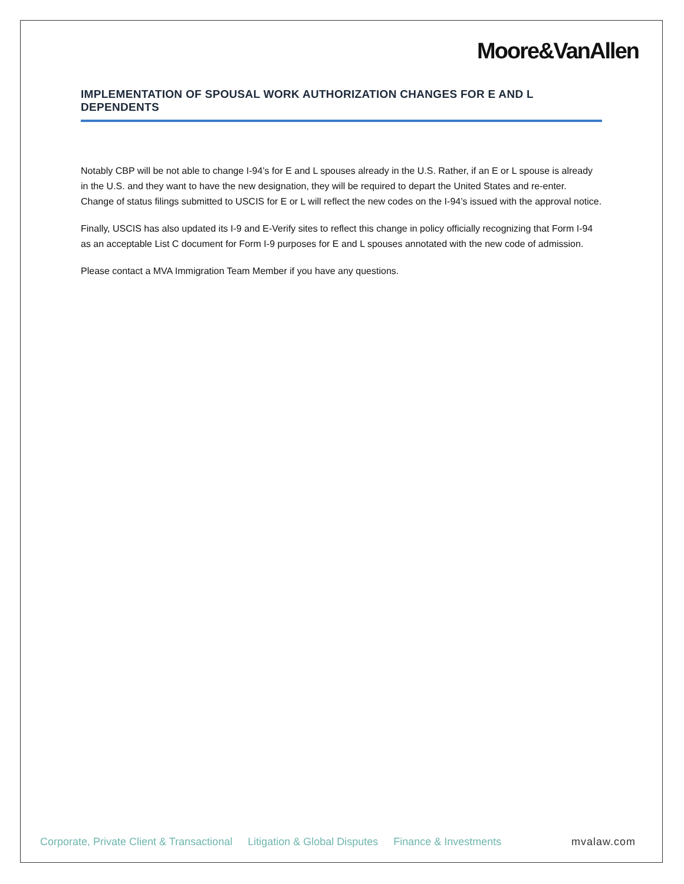Moore&VanAllen
IMPLEMENTATION OF SPOUSAL WORK AUTHORIZATION CHANGES FOR E AND L DEPENDENTS
Notably CBP will be not able to change I-94’s for E and L spouses already in the U.S. Rather, if an E or L spouse is already in the U.S. and they want to have the new designation, they will be required to depart the United States and re-enter. Change of status filings submitted to USCIS for E or L will reflect the new codes on the I-94’s issued with the approval notice.
Finally, USCIS has also updated its I-9 and E-Verify sites to reflect this change in policy officially recognizing that Form I-94 as an acceptable List C document for Form I-9 purposes for E and L spouses annotated with the new code of admission.
Please contact a MVA Immigration Team Member if you have any questions.
Corporate, Private Client & Transactional Litigation & Global Disputes Finance & Investments mvalaw.com